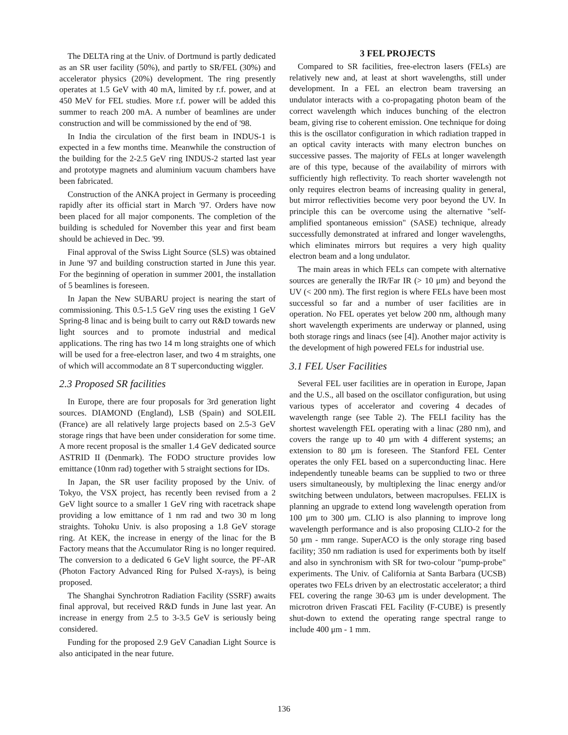The DELTA ring at the Univ. of Dortmund is partly dedicated as an SR user facility (50%), and partly to SR/FEL (30%) and accelerator physics (20%) development. The ring presently operates at 1.5 GeV with 40 mA, limited by r.f. power, and at 450 MeV for FEL studies. More r.f. power will be added this summer to reach 200 mA. A number of beamlines are under construction and will be commissioned by the end of '98.
In India the circulation of the first beam in INDUS-1 is expected in a few months time. Meanwhile the construction of the building for the 2-2.5 GeV ring INDUS-2 started last year and prototype magnets and aluminium vacuum chambers have been fabricated.
Construction of the ANKA project in Germany is proceeding rapidly after its official start in March '97. Orders have now been placed for all major components. The completion of the building is scheduled for November this year and first beam should be achieved in Dec. '99.
Final approval of the Swiss Light Source (SLS) was obtained in June '97 and building construction started in June this year. For the beginning of operation in summer 2001, the installation of 5 beamlines is foreseen.
In Japan the New SUBARU project is nearing the start of commissioning. This 0.5-1.5 GeV ring uses the existing 1 GeV Spring-8 linac and is being built to carry out R&D towards new light sources and to promote industrial and medical applications. The ring has two 14 m long straights one of which will be used for a free-electron laser, and two 4 m straights, one of which will accommodate an 8 T superconducting wiggler.
2.3 Proposed SR facilities
In Europe, there are four proposals for 3rd generation light sources. DIAMOND (England), LSB (Spain) and SOLEIL (France) are all relatively large projects based on 2.5-3 GeV storage rings that have been under consideration for some time. A more recent proposal is the smaller 1.4 GeV dedicated source ASTRID II (Denmark). The FODO structure provides low emittance (10nm rad) together with 5 straight sections for IDs.
In Japan, the SR user facility proposed by the Univ. of Tokyo, the VSX project, has recently been revised from a 2 GeV light source to a smaller 1 GeV ring with racetrack shape providing a low emittance of 1 nm rad and two 30 m long straights. Tohoku Univ. is also proposing a 1.8 GeV storage ring. At KEK, the increase in energy of the linac for the B Factory means that the Accumulator Ring is no longer required. The conversion to a dedicated 6 GeV light source, the PF-AR (Photon Factory Advanced Ring for Pulsed X-rays), is being proposed.
The Shanghai Synchrotron Radiation Facility (SSRF) awaits final approval, but received R&D funds in June last year. An increase in energy from 2.5 to 3-3.5 GeV is seriously being considered.
Funding for the proposed 2.9 GeV Canadian Light Source is also anticipated in the near future.
3 FEL PROJECTS
Compared to SR facilities, free-electron lasers (FELs) are relatively new and, at least at short wavelengths, still under development. In a FEL an electron beam traversing an undulator interacts with a co-propagating photon beam of the correct wavelength which induces bunching of the electron beam, giving rise to coherent emission. One technique for doing this is the oscillator configuration in which radiation trapped in an optical cavity interacts with many electron bunches on successive passes. The majority of FELs at longer wavelength are of this type, because of the availability of mirrors with sufficiently high reflectivity. To reach shorter wavelength not only requires electron beams of increasing quality in general, but mirror reflectivities become very poor beyond the UV. In principle this can be overcome using the alternative "self-amplified spontaneous emission" (SASE) technique, already successfully demonstrated at infrared and longer wavelengths, which eliminates mirrors but requires a very high quality electron beam and a long undulator.
The main areas in which FELs can compete with alternative sources are generally the IR/Far IR (> 10 μm) and beyond the UV (< 200 nm). The first region is where FELs have been most successful so far and a number of user facilities are in operation. No FEL operates yet below 200 nm, although many short wavelength experiments are underway or planned, using both storage rings and linacs (see [4]). Another major activity is the development of high powered FELs for industrial use.
3.1 FEL User Facilities
Several FEL user facilities are in operation in Europe, Japan and the U.S., all based on the oscillator configuration, but using various types of accelerator and covering 4 decades of wavelength range (see Table 2). The FELI facility has the shortest wavelength FEL operating with a linac (280 nm), and covers the range up to 40 μm with 4 different systems; an extension to 80 μm is foreseen. The Stanford FEL Center operates the only FEL based on a superconducting linac. Here independently tuneable beams can be supplied to two or three users simultaneously, by multiplexing the linac energy and/or switching between undulators, between macropulses. FELIX is planning an upgrade to extend long wavelength operation from 100 μm to 300 μm. CLIO is also planning to improve long wavelength performance and is also proposing CLIO-2 for the 50 μm - mm range. SuperACO is the only storage ring based facility; 350 nm radiation is used for experiments both by itself and also in synchronism with SR for two-colour "pump-probe" experiments. The Univ. of California at Santa Barbara (UCSB) operates two FELs driven by an electrostatic accelerator; a third FEL covering the range 30-63 μm is under development. The microtron driven Frascati FEL Facility (F-CUBE) is presently shut-down to extend the operating range spectral range to include 400 μm - 1 mm.
136